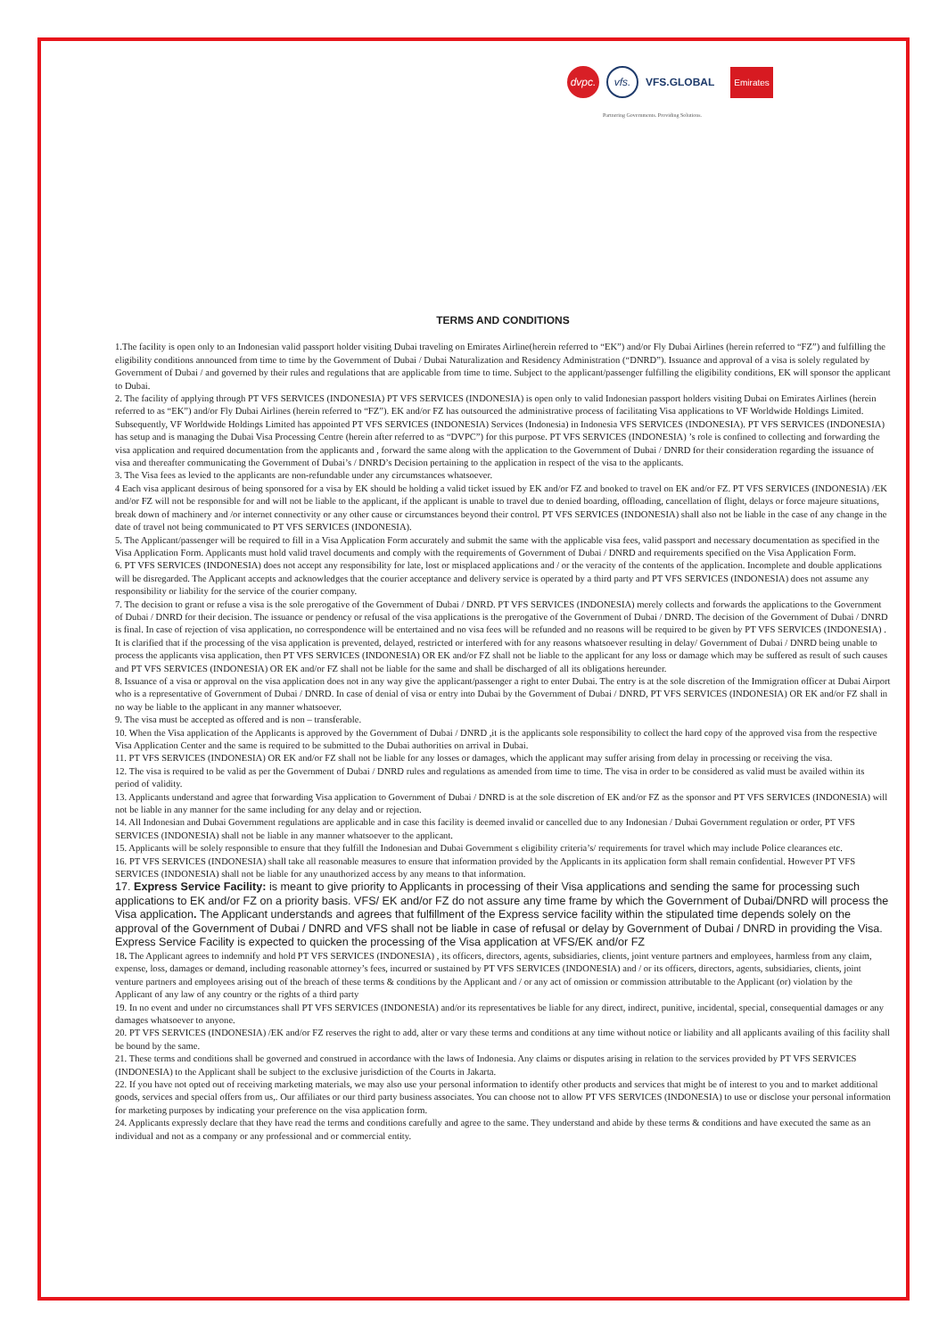dvpc.
vfs.
VFS.GLOBAL
Emirates
Partnering Governments. Providing Solutions.
TERMS AND CONDITIONS
1.The facility is open only to an Indonesian valid passport holder visiting Dubai traveling on Emirates Airline(herein referred to “EK”) and/or Fly Dubai Airlines (herein referred to “FZ”) and fulfilling the eligibility conditions announced from time to time by the Government of Dubai / Dubai Naturalization and Residency Administration (“DNRD”). Issuance and approval of a visa is solely regulated by Government of Dubai / and governed by their rules and regulations that are applicable from time to time. Subject to the applicant/passenger fulfilling the eligibility conditions, EK will sponsor the applicant to Dubai.
2. The facility of applying through PT VFS SERVICES (INDONESIA) PT VFS SERVICES (INDONESIA) is open only to valid Indonesian passport holders visiting Dubai on Emirates Airlines (herein referred to as “EK”) and/or Fly Dubai Airlines (herein referred to “FZ”). EK and/or FZ has outsourced the administrative process of facilitating Visa applications to VF Worldwide Holdings Limited. Subsequently, VF Worldwide Holdings Limited has appointed PT VFS SERVICES (INDONESIA) Services (Indonesia) in Indonesia VFS SERVICES (INDONESIA). PT VFS SERVICES (INDONESIA) has setup and is managing the Dubai Visa Processing Centre (herein after referred to as “DVPC”) for this purpose. PT VFS SERVICES (INDONESIA) ’s role is confined to collecting and forwarding the visa application and required documentation from the applicants and , forward the same along with the application to the Government of Dubai / DNRD for their consideration regarding the issuance of visa and thereafter communicating the Government of Dubai’s / DNRD’s Decision pertaining to the application in respect of the visa to the applicants.
3. The Visa fees as levied to the applicants are non-refundable under any circumstances whatsoever.
4 Each visa applicant desirous of being sponsored for a visa by EK should be holding a valid ticket issued by EK and/or FZ and booked to travel on EK and/or FZ. PT VFS SERVICES (INDONESIA) /EK and/or FZ will not be responsible for and will not be liable to the applicant, if the applicant is unable to travel due to denied boarding, offloading, cancellation of flight, delays or force majeure situations, break down of machinery and /or internet connectivity or any other cause or circumstances beyond their control. PT VFS SERVICES (INDONESIA) shall also not be liable in the case of any change in the date of travel not being communicated to PT VFS SERVICES (INDONESIA).
5. The Applicant/passenger will be required to fill in a Visa Application Form accurately and submit the same with the applicable visa fees, valid passport and necessary documentation as specified in the Visa Application Form. Applicants must hold valid travel documents and comply with the requirements of Government of Dubai / DNRD and requirements specified on the Visa Application Form.
6. PT VFS SERVICES (INDONESIA) does not accept any responsibility for late, lost or misplaced applications and / or the veracity of the contents of the application. Incomplete and double applications will be disregarded. The Applicant accepts and acknowledges that the courier acceptance and delivery service is operated by a third party and PT VFS SERVICES (INDONESIA) does not assume any responsibility or liability for the service of the courier company.
7. The decision to grant or refuse a visa is the sole prerogative of the Government of Dubai / DNRD. PT VFS SERVICES (INDONESIA) merely collects and forwards the applications to the Government of Dubai / DNRD for their decision. The issuance or pendency or refusal of the visa applications is the prerogative of the Government of Dubai / DNRD. The decision of the Government of Dubai / DNRD is final. In case of rejection of visa application, no correspondence will be entertained and no visa fees will be refunded and no reasons will be required to be given by PT VFS SERVICES (INDONESIA) . It is clarified that if the processing of the visa application is prevented, delayed, restricted or interfered with for any reasons whatsoever resulting in delay/ Government of Dubai / DNRD being unable to process the applicants visa application, then PT VFS SERVICES (INDONESIA) OR EK and/or FZ shall not be liable to the applicant for any loss or damage which may be suffered as result of such causes and PT VFS SERVICES (INDONESIA) OR EK and/or FZ shall not be liable for the same and shall be discharged of all its obligations hereunder.
8. Issuance of a visa or approval on the visa application does not in any way give the applicant/passenger a right to enter Dubai. The entry is at the sole discretion of the Immigration officer at Dubai Airport who is a representative of Government of Dubai / DNRD. In case of denial of visa or entry into Dubai by the Government of Dubai / DNRD, PT VFS SERVICES (INDONESIA) OR EK and/or FZ shall in no way be liable to the applicant in any manner whatsoever.
9. The visa must be accepted as offered and is non – transferable.
10. When the Visa application of the Applicants is approved by the Government of Dubai / DNRD ,it is the applicants sole responsibility to collect the hard copy of the approved visa from the respective Visa Application Center and the same is required to be submitted to the Dubai authorities on arrival in Dubai.
11. PT VFS SERVICES (INDONESIA) OR EK and/or FZ shall not be liable for any losses or damages, which the applicant may suffer arising from delay in processing or receiving the visa.
12. The visa is required to be valid as per the Government of Dubai / DNRD rules and regulations as amended from time to time. The visa in order to be considered as valid must be availed within its period of validity.
13. Applicants understand and agree that forwarding Visa application to Government of Dubai / DNRD is at the sole discretion of EK and/or FZ as the sponsor and PT VFS SERVICES (INDONESIA) will not be liable in any manner for the same including for any delay and or rejection.
14. All Indonesian and Dubai Government regulations are applicable and in case this facility is deemed invalid or cancelled due to any Indonesian / Dubai Government regulation or order, PT VFS SERVICES (INDONESIA) shall not be liable in any manner whatsoever to the applicant.
15. Applicants will be solely responsible to ensure that they fulfill the Indonesian and Dubai Government s eligibility criteria’s/ requirements for travel which may include Police clearances etc.
16. PT VFS SERVICES (INDONESIA) shall take all reasonable measures to ensure that information provided by the Applicants in its application form shall remain confidential. However PT VFS SERVICES (INDONESIA) shall not be liable for any unauthorized access by any means to that information.
17. Express Service Facility: is meant to give priority to Applicants in processing of their Visa applications and sending the same for processing such applications to EK and/or FZ on a priority basis. VFS/ EK and/or FZ do not assure any time frame by which the Government of Dubai/DNRD will process the Visa application. The Applicant understands and agrees that fulfillment of the Express service facility within the stipulated time depends solely on the approval of the Government of Dubai / DNRD and VFS shall not be liable in case of refusal or delay by Government of Dubai / DNRD in providing the Visa. Express Service Facility is expected to quicken the processing of the Visa application at VFS/EK and/or FZ
18. The Applicant agrees to indemnify and hold PT VFS SERVICES (INDONESIA) , its officers, directors, agents, subsidiaries, clients, joint venture partners and employees, harmless from any claim, expense, loss, damages or demand, including reasonable attorney’s fees, incurred or sustained by PT VFS SERVICES (INDONESIA) and / or its officers, directors, agents, subsidiaries, clients, joint venture partners and employees arising out of the breach of these terms & conditions by the Applicant and / or any act of omission or commission attributable to the Applicant (or) violation by the Applicant of any law of any country or the rights of a third party
19. In no event and under no circumstances shall PT VFS SERVICES (INDONESIA) and/or its representatives be liable for any direct, indirect, punitive, incidental, special, consequential damages or any damages whatsoever to anyone.
20. PT VFS SERVICES (INDONESIA) /EK and/or FZ reserves the right to add, alter or vary these terms and conditions at any time without notice or liability and all applicants availing of this facility shall be bound by the same.
21. These terms and conditions shall be governed and construed in accordance with the laws of Indonesia. Any claims or disputes arising in relation to the services provided by PT VFS SERVICES (INDONESIA) to the Applicant shall be subject to the exclusive jurisdiction of the Courts in Jakarta.
22. If you have not opted out of receiving marketing materials, we may also use your personal information to identify other products and services that might be of interest to you and to market additional goods, services and special offers from us,. Our affiliates or our third party business associates. You can choose not to allow PT VFS SERVICES (INDONESIA) to use or disclose your personal information for marketing purposes by indicating your preference on the visa application form.
24. Applicants expressly declare that they have read the terms and conditions carefully and agree to the same. They understand and abide by these terms & conditions and have executed the same as an individual and not as a company or any professional and or commercial entity.